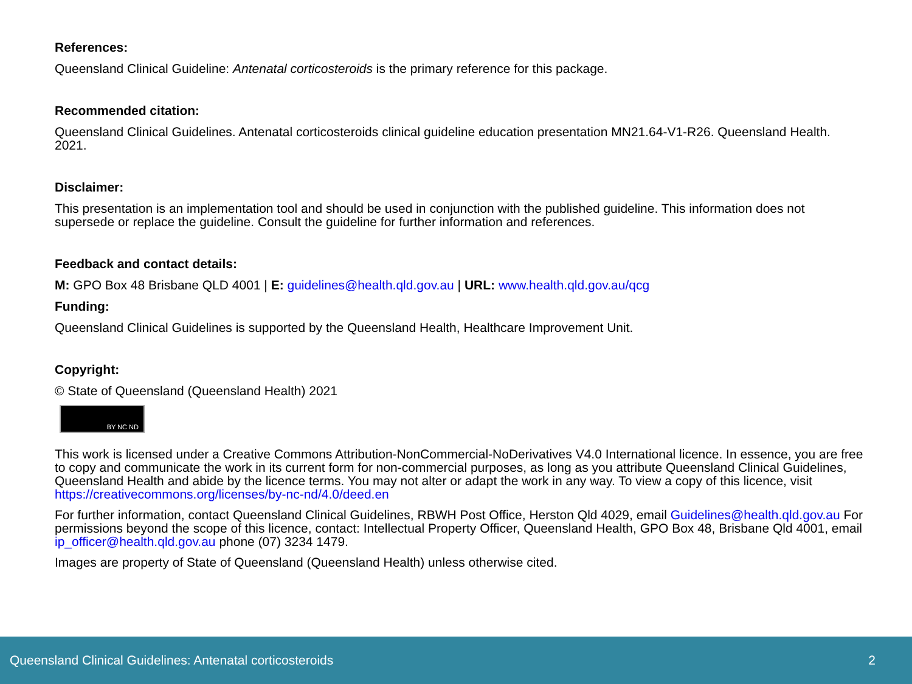References:
Queensland Clinical Guideline: Antenatal corticosteroids is the primary reference for this package.
Recommended citation:
Queensland Clinical Guidelines. Antenatal corticosteroids clinical guideline education presentation MN21.64-V1-R26. Queensland Health. 2021.
Disclaimer:
This presentation is an implementation tool and should be used in conjunction with the published guideline. This information does not supersede or replace the guideline. Consult the guideline for further information and references.
Feedback and contact details:
M: GPO Box 48 Brisbane QLD 4001 | E: guidelines@health.qld.gov.au | URL: www.health.qld.gov.au/qcg
Funding:
Queensland Clinical Guidelines is supported by the Queensland Health, Healthcare Improvement Unit.
Copyright:
© State of Queensland (Queensland Health) 2021
BY NC ND
This work is licensed under a Creative Commons Attribution-NonCommercial-NoDerivatives V4.0 International licence. In essence, you are free to copy and communicate the work in its current form for non-commercial purposes, as long as you attribute Queensland Clinical Guidelines, Queensland Health and abide by the licence terms. You may not alter or adapt the work in any way. To view a copy of this licence, visit https://creativecommons.org/licenses/by-nc-nd/4.0/deed.en
For further information, contact Queensland Clinical Guidelines, RBWH Post Office, Herston Qld 4029, email Guidelines@health.qld.gov.au For permissions beyond the scope of this licence, contact: Intellectual Property Officer, Queensland Health, GPO Box 48, Brisbane Qld 4001, email ip_officer@health.qld.gov.au phone (07) 3234 1479.
Images are property of State of Queensland (Queensland Health) unless otherwise cited.
Queensland Clinical Guidelines: Antenatal corticosteroids 2